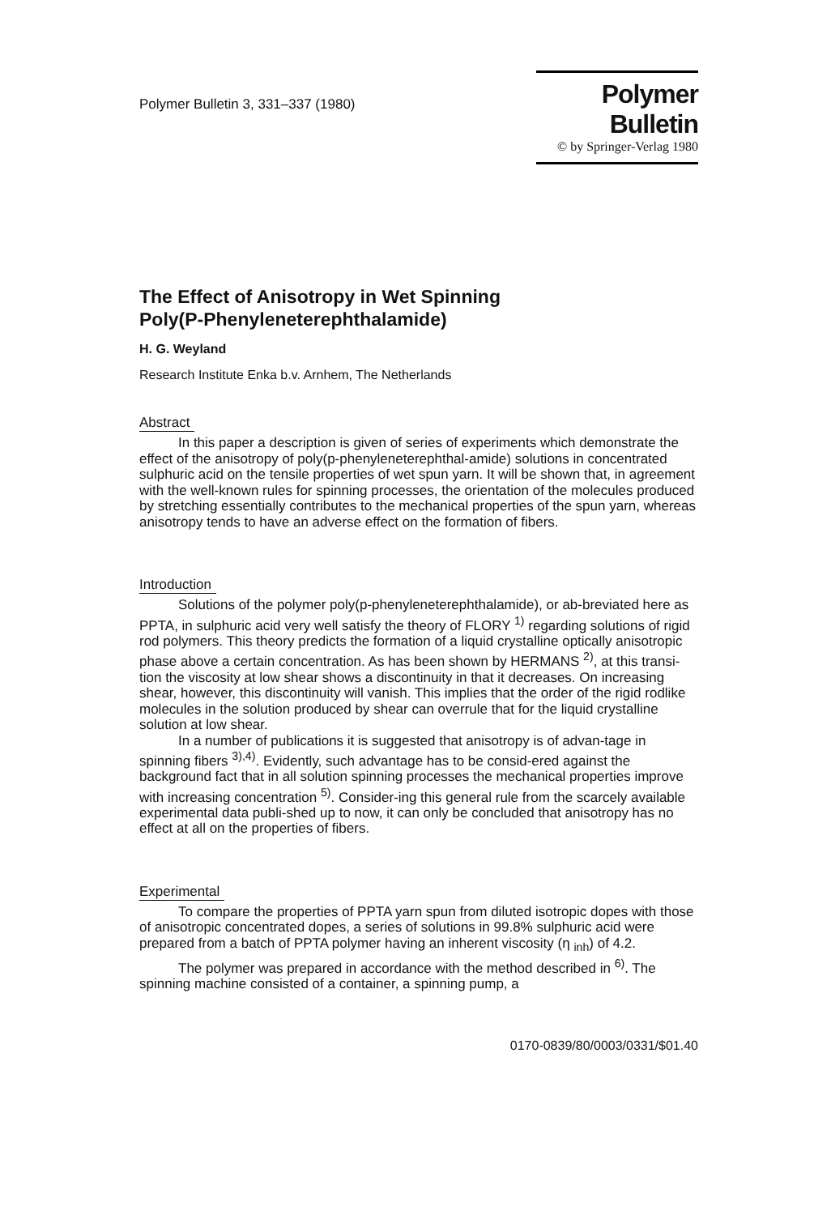Polymer Bulletin 3, 331–337 (1980)
Polymer Bulletin
© by Springer-Verlag 1980
The Effect of Anisotropy in Wet Spinning
Poly(P-Phenyleneterephthalamide)
H. G. Weyland
Research Institute Enka b.v. Arnhem, The Netherlands
Abstract
In this paper a description is given of series of experiments which demonstrate the effect of the anisotropy of poly(p-phenyleneterephthal-amide) solutions in concentrated sulphuric acid on the tensile properties of wet spun yarn. It will be shown that, in agreement with the well-known rules for spinning processes, the orientation of the molecules produced by stretching essentially contributes to the mechanical properties of the spun yarn, whereas anisotropy tends to have an adverse effect on the formation of fibers.
Introduction
Solutions of the polymer poly(p-phenyleneterephthalamide), or ab-breviated here as PPTA, in sulphuric acid very well satisfy the theory of FLORY <sup>1)</sup> regarding solutions of rigid rod polymers. This theory predicts the formation of a liquid crystalline optically anisotropic phase above a certain concentration. As has been shown by HERMANS <sup>2)</sup>, at this transi-tion the viscosity at low shear shows a discontinuity in that it decreases. On increasing shear, however, this discontinuity will vanish. This implies that the order of the rigid rodlike molecules in the solution produced by shear can overrule that for the liquid crystalline solution at low shear.
In a number of publications it is suggested that anisotropy is of advan-tage in spinning fibers <sup>3),4)</sup>. Evidently, such advantage has to be consid-ered against the background fact that in all solution spinning processes the mechanical properties improve with increasing concentration <sup>5)</sup>. Consider-ing this general rule from the scarcely available experimental data publi-shed up to now, it can only be concluded that anisotropy has no effect at all on the properties of fibers.
Experimental
To compare the properties of PPTA yarn spun from diluted isotropic dopes with those of anisotropic concentrated dopes, a series of solutions in 99.8% sulphuric acid were prepared from a batch of PPTA polymer having an inherent viscosity (η <sub>inh</sub>) of 4.2.
The polymer was prepared in accordance with the method described in <sup>6)</sup>. The spinning machine consisted of a container, a spinning pump, a
0170-0839/80/0003/0331/$01.40